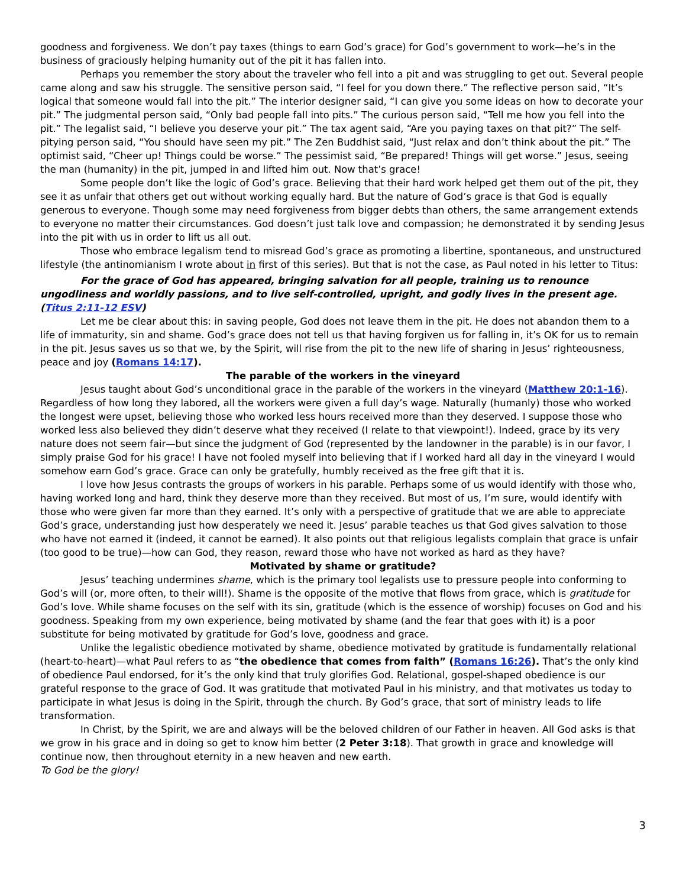goodness and forgiveness. We don’t pay taxes (things to earn God’s grace) for God’s government to work—he’s in the business of graciously helping humanity out of the pit it has fallen into.
Perhaps you remember the story about the traveler who fell into a pit and was struggling to get out. Several people came along and saw his struggle. The sensitive person said, “I feel for you down there.” The reflective person said, “It’s logical that someone would fall into the pit.” The interior designer said, “I can give you some ideas on how to decorate your pit.” The judgmental person said, “Only bad people fall into pits.” The curious person said, “Tell me how you fell into the pit.” The legalist said, “I believe you deserve your pit.” The tax agent said, “Are you paying taxes on that pit?” The self-pitying person said, “You should have seen my pit.” The Zen Buddhist said, “Just relax and don’t think about the pit.” The optimist said, “Cheer up! Things could be worse.” The pessimist said, “Be prepared! Things will get worse.” Jesus, seeing the man (humanity) in the pit, jumped in and lifted him out. Now that’s grace!
Some people don’t like the logic of God’s grace. Believing that their hard work helped get them out of the pit, they see it as unfair that others get out without working equally hard. But the nature of God’s grace is that God is equally generous to everyone. Though some may need forgiveness from bigger debts than others, the same arrangement extends to everyone no matter their circumstances. God doesn’t just talk love and compassion; he demonstrated it by sending Jesus into the pit with us in order to lift us all out.
Those who embrace legalism tend to misread God’s grace as promoting a libertine, spontaneous, and unstructured lifestyle (the antinomianism I wrote about in first of this series). But that is not the case, as Paul noted in his letter to Titus:
For the grace of God has appeared, bringing salvation for all people, training us to renounce ungodliness and worldly passions, and to live self-controlled, upright, and godly lives in the present age. (Titus 2:11-12 ESV)
Let me be clear about this: in saving people, God does not leave them in the pit. He does not abandon them to a life of immaturity, sin and shame. God’s grace does not tell us that having forgiven us for falling in, it’s OK for us to remain in the pit. Jesus saves us so that we, by the Spirit, will rise from the pit to the new life of sharing in Jesus’ righteousness, peace and joy (Romans 14:17).
The parable of the workers in the vineyard
Jesus taught about God’s unconditional grace in the parable of the workers in the vineyard (Matthew 20:1-16). Regardless of how long they labored, all the workers were given a full day’s wage. Naturally (humanly) those who worked the longest were upset, believing those who worked less hours received more than they deserved. I suppose those who worked less also believed they didn’t deserve what they received (I relate to that viewpoint!). Indeed, grace by its very nature does not seem fair—but since the judgment of God (represented by the landowner in the parable) is in our favor, I simply praise God for his grace! I have not fooled myself into believing that if I worked hard all day in the vineyard I would somehow earn God’s grace. Grace can only be gratefully, humbly received as the free gift that it is.
I love how Jesus contrasts the groups of workers in his parable. Perhaps some of us would identify with those who, having worked long and hard, think they deserve more than they received. But most of us, I’m sure, would identify with those who were given far more than they earned. It’s only with a perspective of gratitude that we are able to appreciate God’s grace, understanding just how desperately we need it. Jesus’ parable teaches us that God gives salvation to those who have not earned it (indeed, it cannot be earned). It also points out that religious legalists complain that grace is unfair (too good to be true)—how can God, they reason, reward those who have not worked as hard as they have?
Motivated by shame or gratitude?
Jesus’ teaching undermines shame, which is the primary tool legalists use to pressure people into conforming to God’s will (or, more often, to their will!). Shame is the opposite of the motive that flows from grace, which is gratitude for God’s love. While shame focuses on the self with its sin, gratitude (which is the essence of worship) focuses on God and his goodness. Speaking from my own experience, being motivated by shame (and the fear that goes with it) is a poor substitute for being motivated by gratitude for God’s love, goodness and grace.
Unlike the legalistic obedience motivated by shame, obedience motivated by gratitude is fundamentally relational (heart-to-heart)—what Paul refers to as “the obedience that comes from faith” (Romans 16:26). That’s the only kind of obedience Paul endorsed, for it’s the only kind that truly glorifies God. Relational, gospel-shaped obedience is our grateful response to the grace of God. It was gratitude that motivated Paul in his ministry, and that motivates us today to participate in what Jesus is doing in the Spirit, through the church. By God’s grace, that sort of ministry leads to life transformation.
In Christ, by the Spirit, we are and always will be the beloved children of our Father in heaven. All God asks is that we grow in his grace and in doing so get to know him better (2 Peter 3:18). That growth in grace and knowledge will continue now, then throughout eternity in a new heaven and new earth.
To God be the glory!
3